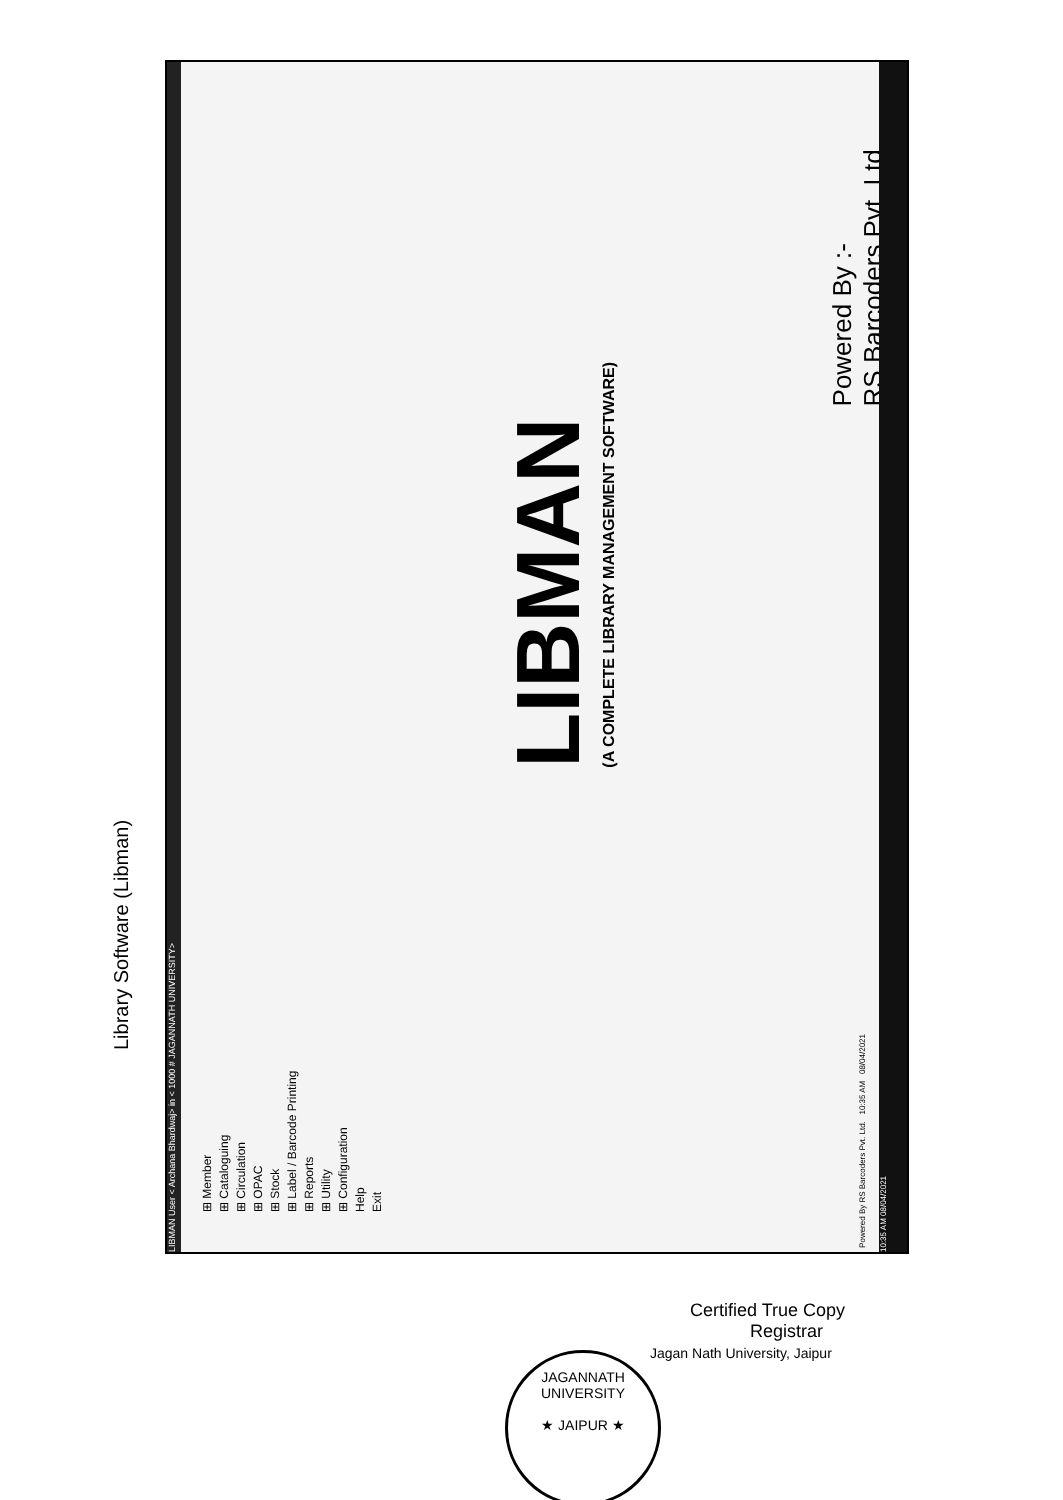Library Software (Libman)
LIBMAN User < Archana Bhardwaj> in < 1000 # JAGANNATH UNIVERSITY>
⊞ Member
⊞ Cataloguing
⊞ Circulation
⊞ OPAC
⊞ Stock
⊞ Label / Barcode Printing
⊞ Reports
⊞ Utility
⊞ Configuration
Help
Exit
LIBMAN
(A COMPLETE LIBRARY MANAGEMENT SOFTWARE)
Powered By :-
RS Barcoders Pvt. Ltd.
Powered By RS Barcoders Pvt. Ltd. 10:35 AM 08/04/2021
10:35 AM 08/04/2021
JAGANNATH UNIVERSITY
★ JAIPUR ★
Certified True Copy
Registrar
Jagan Nath University, Jaipur